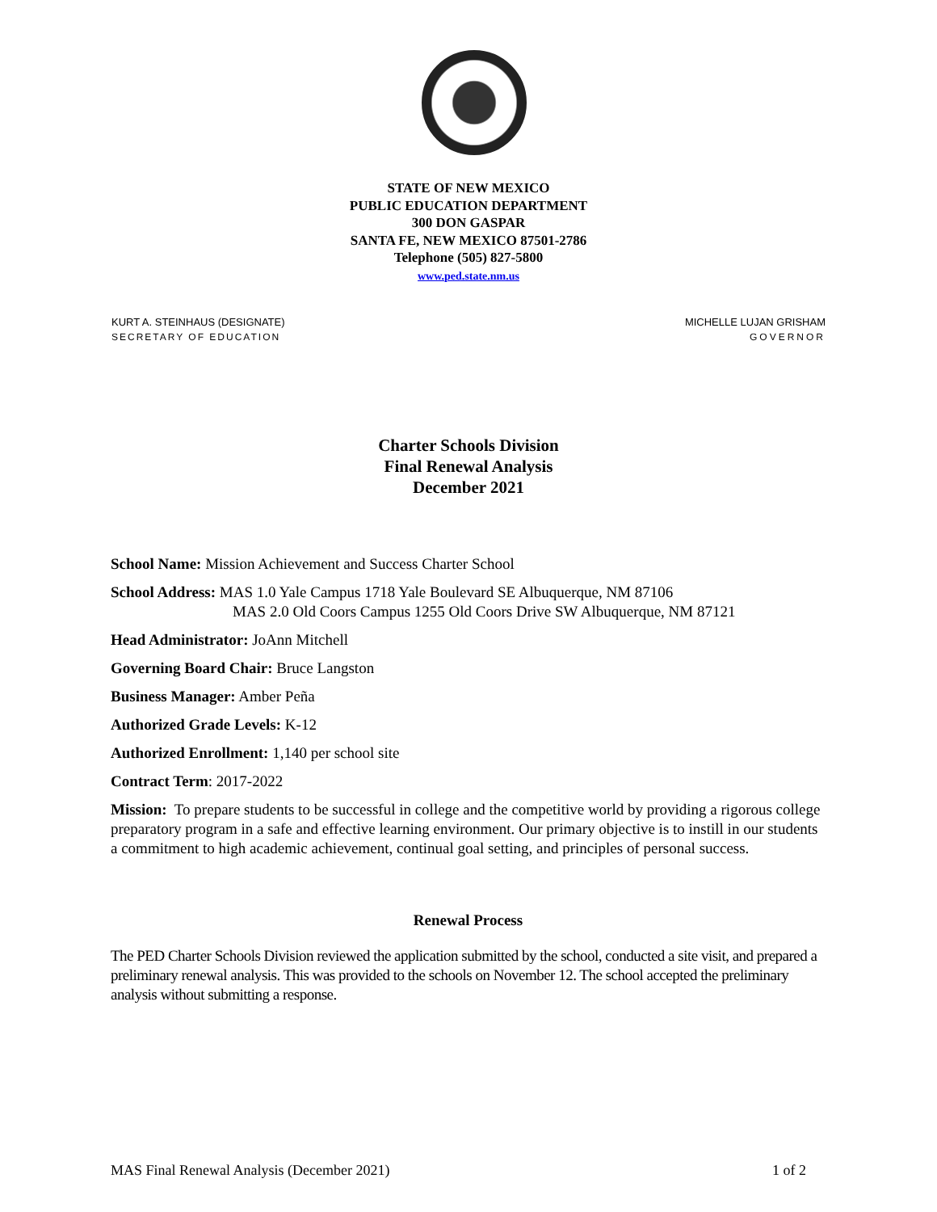STATE OF NEW MEXICO
PUBLIC EDUCATION DEPARTMENT
300 DON GASPAR
SANTA FE, NEW MEXICO 87501-2786
Telephone (505) 827-5800
www.ped.state.nm.us
KURT A. STEINHAUS (DESIGNATE)
SECRETARY OF EDUCATION
MICHELLE LUJAN GRISHAM
GOVERNOR
Charter Schools Division
Final Renewal Analysis
December 2021
School Name: Mission Achievement and Success Charter School
School Address: MAS 1.0 Yale Campus 1718 Yale Boulevard SE Albuquerque, NM 87106
MAS 2.0 Old Coors Campus 1255 Old Coors Drive SW Albuquerque, NM 87121
Head Administrator: JoAnn Mitchell
Governing Board Chair: Bruce Langston
Business Manager: Amber Peña
Authorized Grade Levels: K-12
Authorized Enrollment: 1,140 per school site
Contract Term: 2017-2022
Mission: To prepare students to be successful in college and the competitive world by providing a rigorous college preparatory program in a safe and effective learning environment. Our primary objective is to instill in our students a commitment to high academic achievement, continual goal setting, and principles of personal success.
Renewal Process
The PED Charter Schools Division reviewed the application submitted by the school, conducted a site visit, and prepared a preliminary renewal analysis. This was provided to the schools on November 12. The school accepted the preliminary analysis without submitting a response.
MAS Final Renewal Analysis (December 2021) 1 of 2